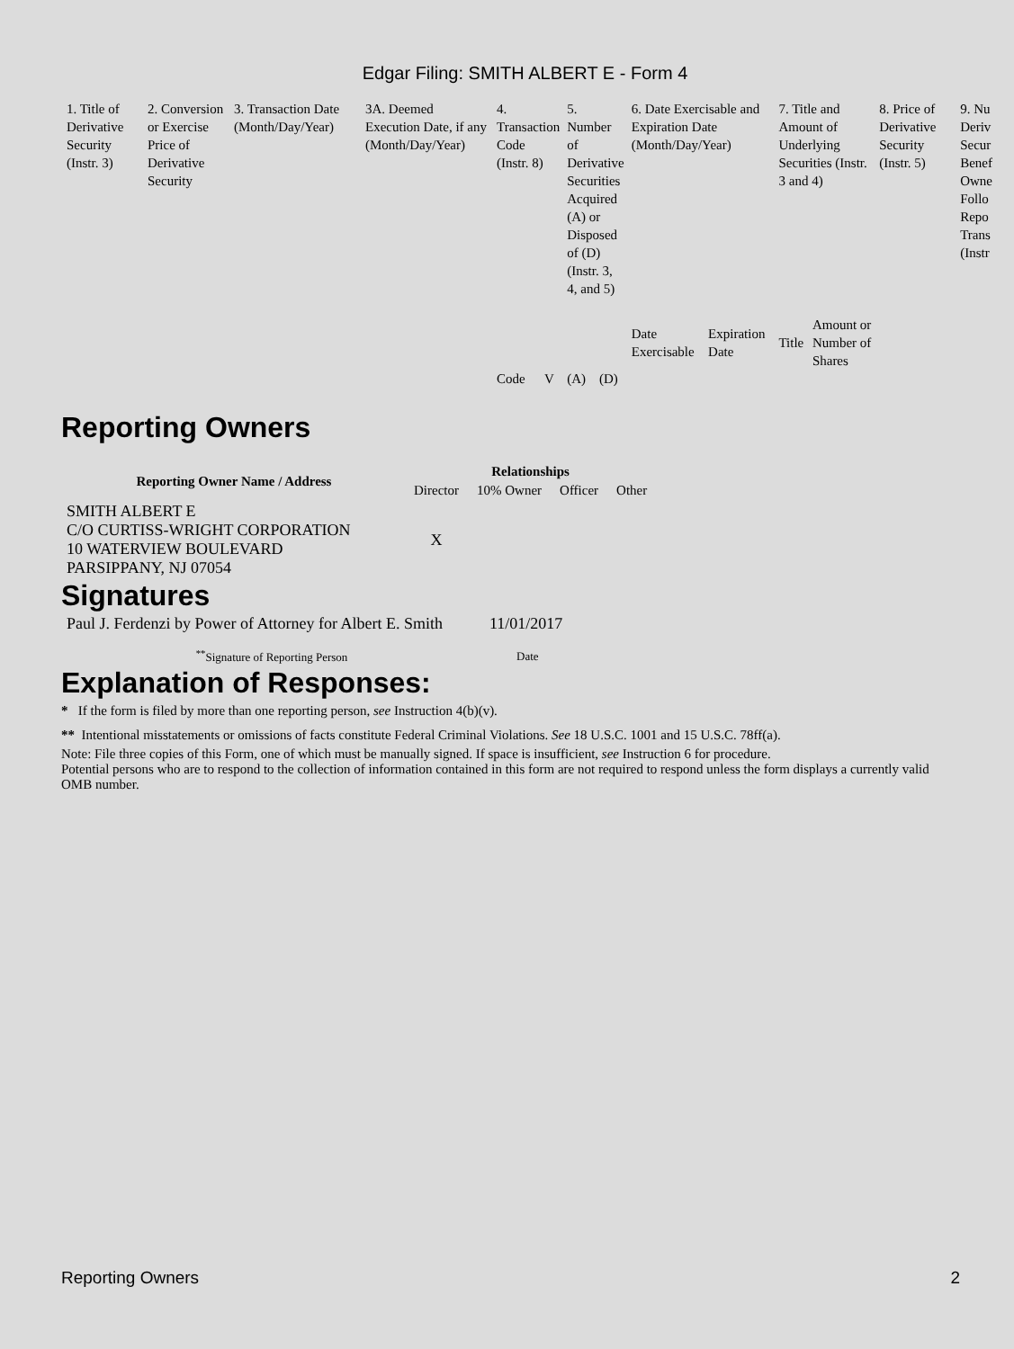Edgar Filing: SMITH ALBERT E - Form 4
| 1. Title of Derivative Security (Instr. 3) | 2. Conversion or Exercise Price of Derivative Security | 3. Transaction Date (Month/Day/Year) | 3A. Deemed Execution Date, if any (Month/Day/Year) | 4. Transaction Code (Instr. 8) | | 5. Number of Derivative Securities Acquired (A) or Disposed of (D) (Instr. 3, 4, and 5) | | 6. Date Exercisable and Expiration Date (Month/Day/Year) | | 7. Title and Amount of Underlying Securities (Instr. 3 and 4) | | 8. Price of Derivative Security (Instr. 5) | 9. Nu Deriv Secur Benef Owne Follo Repo Trans (Instr |
| | | | | Code | V | (A) | (D) | Date Exercisable | Expiration Date | Title | Amount or Number of Shares | | |
Reporting Owners
| Reporting Owner Name / Address | Relationships | | | |
| --- | --- | --- | --- | --- |
| | Director | 10% Owner | Officer | Other |
| SMITH ALBERT E C/O CURTISS-WRIGHT CORPORATION 10 WATERVIEW BOULEVARD PARSIPPANY, NJ 07054 | X | | | |
Signatures
| Paul J. Ferdenzi by Power of Attorney for Albert E. Smith | 11/01/2017 |
| <sup>**</sup> Signature of Reporting Person | Date |
Explanation of Responses:
* If the form is filed by more than one reporting person, see Instruction 4(b)(v).
** Intentional misstatements or omissions of facts constitute Federal Criminal Violations. See 18 U.S.C. 1001 and 15 U.S.C. 78ff(a).
Note: File three copies of this Form, one of which must be manually signed. If space is insufficient, see Instruction 6 for procedure.
Potential persons who are to respond to the collection of information contained in this form are not required to respond unless the form displays a currently valid OMB number.
Reporting Owners 2